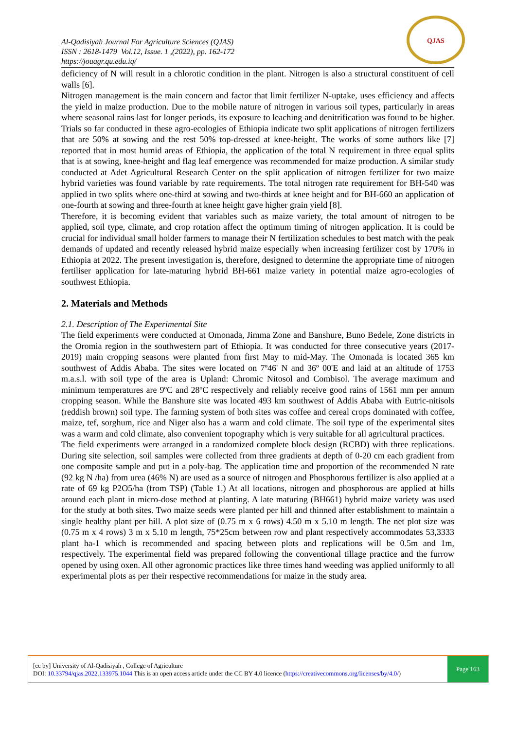Al-Qadisiyah Journal For Agriculture Sciences (QJAS)
ISSN : 2618-1479 Vol.12, Issue. 1 ,(2022), pp. 162-172
https://jouagr.qu.edu.iq/
QJAS
deficiency of N will result in a chlorotic condition in the plant. Nitrogen is also a structural constituent of cell walls [6].
Nitrogen management is the main concern and factor that limit fertilizer N-uptake, uses efficiency and affects the yield in maize production. Due to the mobile nature of nitrogen in various soil types, particularly in areas where seasonal rains last for longer periods, its exposure to leaching and denitrification was found to be higher. Trials so far conducted in these agro-ecologies of Ethiopia indicate two split applications of nitrogen fertilizers that are 50% at sowing and the rest 50% top-dressed at knee-height. The works of some authors like [7] reported that in most humid areas of Ethiopia, the application of the total N requirement in three equal splits that is at sowing, knee-height and flag leaf emergence was recommended for maize production. A similar study conducted at Adet Agricultural Research Center on the split application of nitrogen fertilizer for two maize hybrid varieties was found variable by rate requirements. The total nitrogen rate requirement for BH-540 was applied in two splits where one-third at sowing and two-thirds at knee height and for BH-660 an application of one-fourth at sowing and three-fourth at knee height gave higher grain yield [8].
Therefore, it is becoming evident that variables such as maize variety, the total amount of nitrogen to be applied, soil type, climate, and crop rotation affect the optimum timing of nitrogen application. It is could be crucial for individual small holder farmers to manage their N fertilization schedules to best match with the peak demands of updated and recently released hybrid maize especially when increasing fertilizer cost by 170% in Ethiopia at 2022. The present investigation is, therefore, designed to determine the appropriate time of nitrogen fertiliser application for late-maturing hybrid BH-661 maize variety in potential maize agro-ecologies of southwest Ethiopia.
2. Materials and Methods
2.1. Description of The Experimental Site
The field experiments were conducted at Omonada, Jimma Zone and Banshure, Buno Bedele, Zone districts in the Oromia region in the southwestern part of Ethiopia. It was conducted for three consecutive years (2017-2019) main cropping seasons were planted from first May to mid-May. The Omonada is located 365 km southwest of Addis Ababa. The sites were located on 7º46' N and 36º 00'E and laid at an altitude of 1753 m.a.s.l. with soil type of the area is Upland: Chromic Nitosol and Combisol. The average maximum and minimum temperatures are 9ºC and 28ºC respectively and reliably receive good rains of 1561 mm per annum cropping season. While the Banshure site was located 493 km southwest of Addis Ababa with Eutric-nitisols (reddish brown) soil type. The farming system of both sites was coffee and cereal crops dominated with coffee, maize, tef, sorghum, rice and Niger also has a warm and cold climate. The soil type of the experimental sites was a warm and cold climate, also convenient topography which is very suitable for all agricultural practices.
The field experiments were arranged in a randomized complete block design (RCBD) with three replications. During site selection, soil samples were collected from three gradients at depth of 0-20 cm each gradient from one composite sample and put in a poly-bag. The application time and proportion of the recommended N rate (92 kg N /ha) from urea (46% N) are used as a source of nitrogen and Phosphorous fertilizer is also applied at a rate of 69 kg P2O5/ha (from TSP) (Table 1.) At all locations, nitrogen and phosphorous are applied at hills around each plant in micro-dose method at planting. A late maturing (BH661) hybrid maize variety was used for the study at both sites. Two maize seeds were planted per hill and thinned after establishment to maintain a single healthy plant per hill. A plot size of (0.75 m x 6 rows) 4.50 m x 5.10 m length. The net plot size was (0.75 m x 4 rows) 3 m x 5.10 m length, 75*25cm between row and plant respectively accommodates 53,3333 plant ha-1 which is recommended and spacing between plots and replications will be 0.5m and 1m, respectively. The experimental field was prepared following the conventional tillage practice and the furrow opened by using oxen. All other agronomic practices like three times hand weeding was applied uniformly to all experimental plots as per their respective recommendations for maize in the study area.
[cc by] University of Al-Qadisiyah , College of Agriculture
DOI: 10.33794/qjas.2022.133975.1044 This is an open access article under the CC BY 4.0 licence (https://creativecommons.org/licenses/by/4.0/)
Page 163